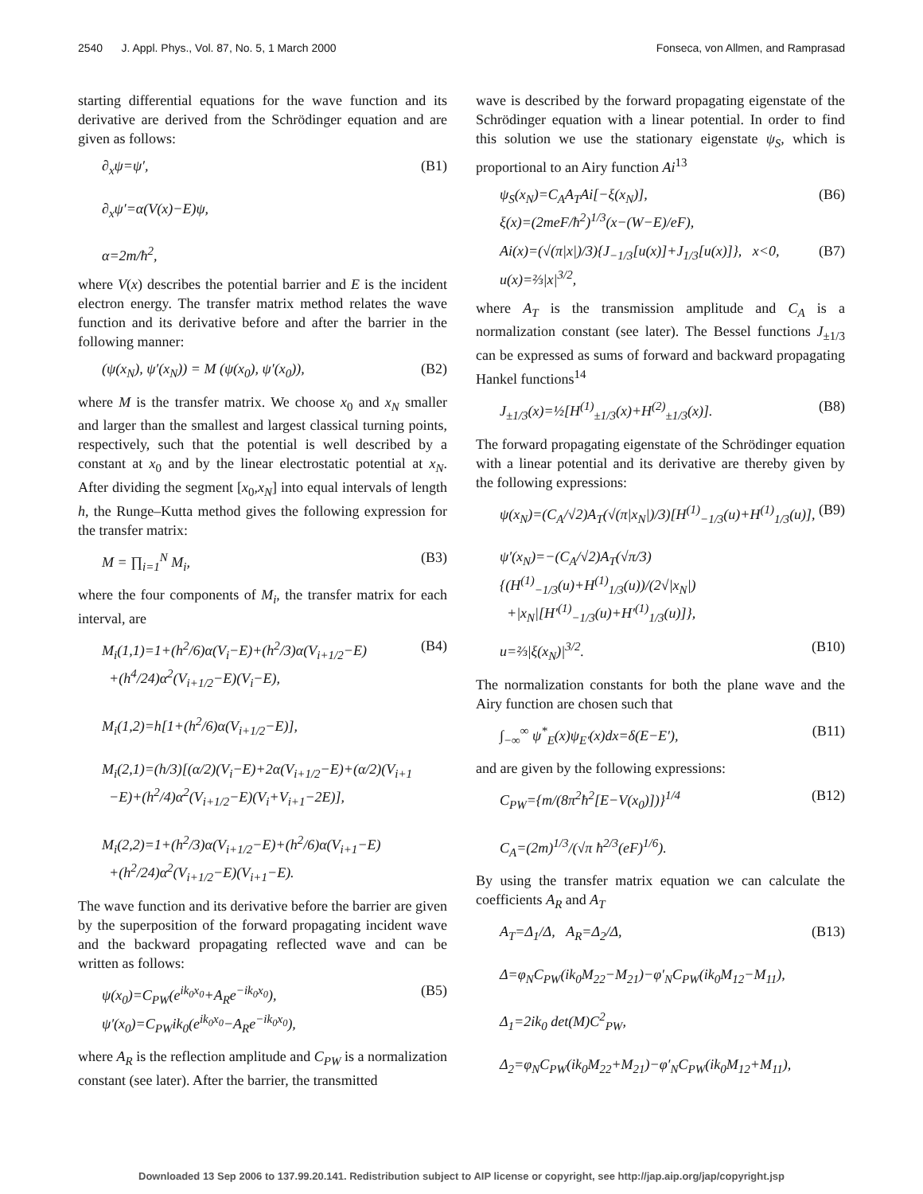2540 J. Appl. Phys., Vol. 87, No. 5, 1 March 2000 Fonseca, von Allmen, and Ramprasad
starting differential equations for the wave function and its derivative are derived from the Schrödinger equation and are given as follows:
∂<sub>x</sub>ψ=ψ′,
∂<sub>x</sub>ψ′=α(V(x)−E)ψ,
α=2m/ħ<sup>2</sup>,
(B1)
where V(x) describes the potential barrier and E is the incident electron energy. The transfer matrix method relates the wave function and its derivative before and after the barrier in the following manner:
(ψ(x<sub>N</sub>), ψ′(x<sub>N</sub>)) = M (ψ(x<sub>0</sub>), ψ′(x<sub>0</sub>)),
(B2)
where M is the transfer matrix. We choose x<sub>0</sub> and x<sub>N</sub> smaller and larger than the smallest and largest classical turning points, respectively, such that the potential is well described by a constant at x<sub>0</sub> and by the linear electrostatic potential at x<sub>N</sub>. After dividing the segment [x<sub>0</sub>,x<sub>N</sub>] into equal intervals of length h, the Runge–Kutta method gives the following expression for the transfer matrix:
M = ∏<sub>i=1</sub><sup>N</sup> M<sub>i</sub>, (B3)
where the four components of M<sub>i</sub>, the transfer matrix for each interval, are
M<sub>i</sub>(1,1)=1+(h<sup>2</sup>/6)α(V<sub>i</sub>−E)+(h<sup>2</sup>/3)α(V<sub>i+1/2</sub>−E)
+(h<sup>4</sup>/24)α<sup>2</sup>(V<sub>i+1/2</sub>−E)(V<sub>i</sub>−E),
M<sub>i</sub>(1,2)=h[1+(h<sup>2</sup>/6)α(V<sub>i+1/2</sub>−E)],
M<sub>i</sub>(2,1)=(h/3)[(α/2)(V<sub>i</sub>−E)+2α(V<sub>i+1/2</sub>−E)+(α/2)(V<sub>i+1</sub>
−E)+(h<sup>2</sup>/4)α<sup>2</sup>(V<sub>i+1/2</sub>−E)(V<sub>i</sub>+V<sub>i+1</sub>−2E)],
M<sub>i</sub>(2,2)=1+(h<sup>2</sup>/3)α(V<sub>i+1/2</sub>−E)+(h<sup>2</sup>/6)α(V<sub>i+1</sub>−E)
+(h<sup>2</sup>/24)α<sup>2</sup>(V<sub>i+1/2</sub>−E)(V<sub>i+1</sub>−E).
(B4)
The wave function and its derivative before the barrier are given by the superposition of the forward propagating incident wave and the backward propagating reflected wave and can be written as follows:
ψ(x<sub>0</sub>)=C<sub>PW</sub>(e<sup>ik<sub>0</sub>x<sub>0</sub></sup>+A<sub>R</sub>e<sup>−ik<sub>0</sub>x<sub>0</sub></sup>),
ψ′(x<sub>0</sub>)=C<sub>PW</sub>ik<sub>0</sub>(e<sup>ik<sub>0</sub>x<sub>0</sub></sup>−A<sub>R</sub>e<sup>−ik<sub>0</sub>x<sub>0</sub></sup>),
(B5)
where A<sub>R</sub> is the reflection amplitude and C<sub>PW</sub> is a normalization constant (see later). After the barrier, the transmitted
wave is described by the forward propagating eigenstate of the Schrödinger equation with a linear potential. In order to find this solution we use the stationary eigenstate ψ<sub>S</sub>, which is proportional to an Airy function Ai<sup>13</sup>
ψ<sub>S</sub>(x<sub>N</sub>)=C<sub>A</sub>A<sub>T</sub>Ai[−ξ(x<sub>N</sub>)],
ξ(x)=(2meF/ħ<sup>2</sup>)<sup>1/3</sup>(x−(W−E)/eF),
(B6)
Ai(x)=(√(π|x|)/3){J<sub>−1/3</sub>[u(x)]+J<sub>1/3</sub>[u(x)]}, x<0,
u(x)=⅔|x|<sup>3/2</sup>,
(B7)
where A<sub>T</sub> is the transmission amplitude and C<sub>A</sub> is a normalization constant (see later). The Bessel functions J<sub>±1/3</sub> can be expressed as sums of forward and backward propagating Hankel functions<sup>14</sup>
J<sub>±1/3</sub>(x)=½[H<sup>(1)</sup><sub>±1/3</sub>(x)+H<sup>(2)</sup><sub>±1/3</sub>(x)].
(B8)
The forward propagating eigenstate of the Schrödinger equation with a linear potential and its derivative are thereby given by the following expressions:
ψ(x<sub>N</sub>)=(C<sub>A</sub>/√2)A<sub>T</sub>(√(π|x<sub>N</sub>|)/3)[H<sup>(1)</sup><sub>−1/3</sub>(u)+H<sup>(1)</sup><sub>1/3</sub>(u)],
ψ′(x<sub>N</sub>)=−(C<sub>A</sub>/√2)A<sub>T</sub>(√π/3){(H<sup>(1)</sup><sub>−1/3</sub>(u)+H<sup>(1)</sup><sub>1/3</sub>(u))/(2√|x<sub>N</sub>|)
+|x<sub>N</sub>|[H′<sup>(1)</sup><sub>−1/3</sub>(u)+H′<sup>(1)</sup><sub>1/3</sub>(u)]},
(B9)
u=⅔|ξ(x<sub>N</sub>)|<sup>3/2</sup>. (B10)
The normalization constants for both the plane wave and the Airy function are chosen such that
∫<sub>−∞</sub><sup>∞</sup> ψ<sup>*</sup><sub>E</sub>(x)ψ<sub>E′</sub>(x)dx=δ(E−E′), (B11)
and are given by the following expressions:
C<sub>PW</sub>={m/(8π<sup>2</sup>ħ<sup>2</sup>[E−V(x<sub>0</sub>)])}<sup>1/4</sup>
C<sub>A</sub>=(2m)<sup>1/3</sup>/(√π ħ<sup>2/3</sup>(eF)<sup>1/6</sup>).
(B12)
By using the transfer matrix equation we can calculate the coefficients A<sub>R</sub> and A<sub>T</sub>
A<sub>T</sub>=Δ<sub>1</sub>/Δ, A<sub>R</sub>=Δ<sub>2</sub>/Δ,
Δ=φ<sub>N</sub>C<sub>PW</sub>(ik<sub>0</sub>M<sub>22</sub>−M<sub>21</sub>)−φ′<sub>N</sub>C<sub>PW</sub>(ik<sub>0</sub>M<sub>12</sub>−M<sub>11</sub>),
Δ<sub>1</sub>=2ik<sub>0</sub> det(M)C<sup>2</sup><sub>PW</sub>,
Δ<sub>2</sub>=φ<sub>N</sub>C<sub>PW</sub>(ik<sub>0</sub>M<sub>22</sub>+M<sub>21</sub>)−φ′<sub>N</sub>C<sub>PW</sub>(ik<sub>0</sub>M<sub>12</sub>+M<sub>11</sub>),
(B13)
Downloaded 13 Sep 2006 to 137.99.20.141. Redistribution subject to AIP license or copyright, see http://jap.aip.org/jap/copyright.jsp